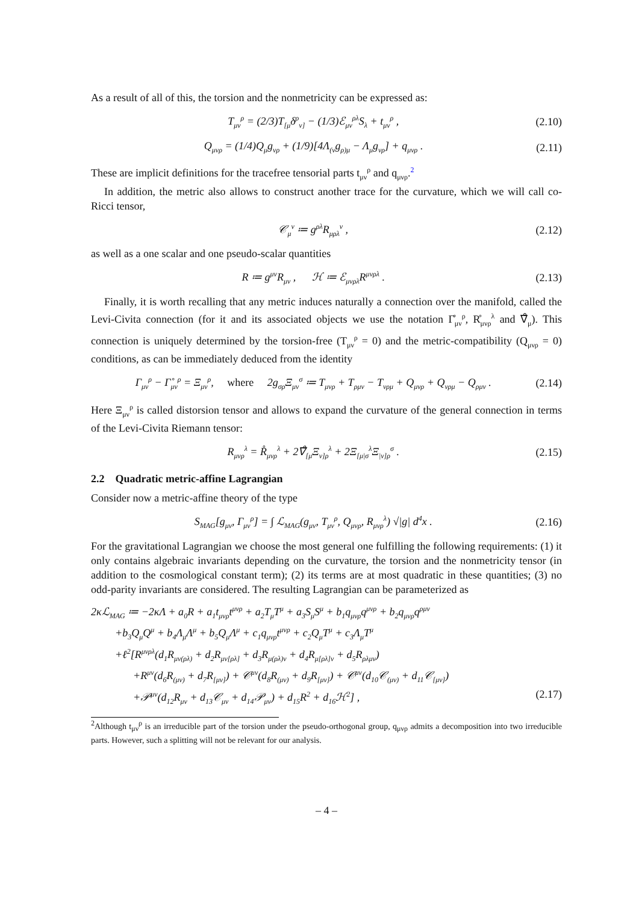As a result of all of this, the torsion and the nonmetricity can be expressed as:
T<sub>μν</sub><sup>ρ</sup> = (2/3)T<sub>[μ</sub>δ<sup>ρ</sup><sub>ν]</sub> − (1/3)ℰ<sub>μν</sub><sup>ρλ</sup>S<sub>λ</sub> + t<sub>μν</sub><sup>ρ</sup> , (2.10)
Q<sub>μνρ</sub> = (1/4)Q<sub>μ</sub>g<sub>νρ</sub> + (1/9)[4Λ<sub>(ν</sub>g<sub>ρ)μ</sub> − Λ<sub>μ</sub>g<sub>νρ</sub>] + q<sub>μνρ</sub> . (2.11)
These are implicit definitions for the tracefree tensorial parts t<sub>μν</sub><sup>ρ</sup> and q<sub>μνρ</sub>.<sup>2</sup>
In addition, the metric also allows to construct another trace for the curvature, which we will call co-Ricci tensor,
𝒞<sub>μ</sub><sup>ν</sup> ≔ g<sup>ρλ</sup>R<sub>μρλ</sub><sup>ν</sup> , (2.12)
as well as a one scalar and one pseudo-scalar quantities
R ≔ g<sup>μν</sup>R<sub>μν</sub> , ℋ ≔ ℰ<sub>μνρλ</sub>R<sup>μνρλ</sup> . (2.13)
Finally, it is worth recalling that any metric induces naturally a connection over the manifold, called the Levi-Civita connection (for it and its associated objects we use the notation Γ̊<sub>μν</sub><sup>ρ</sup>, R̊<sub>μνρ</sub><sup>λ</sup> and ∇̊<sub>μ</sub>). This connection is uniquely determined by the torsion-free (T<sub>μν</sub><sup>ρ</sup> = 0) and the metric-compatibility (Q<sub>μνρ</sub> = 0) conditions, as can be immediately deduced from the identity
Γ<sub>μν</sub><sup>ρ</sup> − Γ̊<sub>μν</sub><sup>ρ</sup> = Ξ<sub>μν</sub><sup>ρ</sup>, where 2g<sub>σρ</sub>Ξ<sub>μν</sub><sup>σ</sup> ≔ T<sub>μνρ</sub> + T<sub>ρμν</sub> − T<sub>νρμ</sub> + Q<sub>μνρ</sub> + Q<sub>νρμ</sub> − Q<sub>ρμν</sub> . (2.14)
Here Ξ<sub>μν</sub><sup>ρ</sup> is called distorsion tensor and allows to expand the curvature of the general connection in terms of the Levi-Civita Riemann tensor:
R<sub>μνρ</sub><sup>λ</sup> = R̊<sub>μνρ</sub><sup>λ</sup> + 2∇̊<sub>[μ</sub>Ξ<sub>ν]ρ</sub><sup>λ</sup> + 2Ξ<sub>[μ|σ</sub><sup>λ</sup>Ξ<sub>|ν]ρ</sub><sup>σ</sup> . (2.15)
2.2 Quadratic metric-affine Lagrangian
Consider now a metric-affine theory of the type
S<sub>MAG</sub>[g<sub>μν</sub>, Γ<sub>μν</sub><sup>ρ</sup>] = ∫ ℒ<sub>MAG</sub>(g<sub>μν</sub>, T<sub>μν</sub><sup>ρ</sup>, Q<sub>μνρ</sub>, R<sub>μνρ</sub><sup>λ</sup>) √|g| d<sup>4</sup>x . (2.16)
For the gravitational Lagrangian we choose the most general one fulfilling the following requirements: (1) it only contains algebraic invariants depending on the curvature, the torsion and the nonmetricity tensor (in addition to the cosmological constant term); (2) its terms are at most quadratic in these quantities; (3) no odd-parity invariants are considered. The resulting Lagrangian can be parameterized as
2κℒ<sub>MAG</sub> ≔ −2κΛ + a<sub>0</sub>R + a<sub>1</sub>t<sub>μνρ</sub>t<sup>μνρ</sup> + a<sub>2</sub>T<sub>μ</sub>T<sup>μ</sup> + a<sub>3</sub>S<sub>μ</sub>S<sup>μ</sup> + b<sub>1</sub>q<sub>μνρ</sub>q<sup>μνρ</sup> + b<sub>2</sub>q<sub>μνρ</sub>q<sup>ρμν</sup>
+b<sub>3</sub>Q<sub>μ</sub>Q<sup>μ</sup> + b<sub>4</sub>Λ<sub>μ</sub>Λ<sup>μ</sup> + b<sub>5</sub>Q<sub>μ</sub>Λ<sup>μ</sup> + c<sub>1</sub>q<sub>μνρ</sub>t<sup>μνρ</sup> + c<sub>2</sub>Q<sub>μ</sub>T<sup>μ</sup> + c<sub>3</sub>Λ<sub>μ</sub>T<sup>μ</sup>
+ℓ<sup>2</sup>[R<sup>μνρλ</sup>(d<sub>1</sub>R<sub>μν(ρλ)</sub> + d<sub>2</sub>R<sub>μν[ρλ]</sub> + d<sub>3</sub>R<sub>μ(ρλ)ν</sub> + d<sub>4</sub>R<sub>μ[ρλ]ν</sub> + d<sub>5</sub>R<sub>ρλμν</sub>)
+R<sup>μν</sup>(d<sub>6</sub>R<sub>(μν)</sub> + d<sub>7</sub>R<sub>[μν]</sub>) + 𝒞<sup>μν</sup>(d<sub>8</sub>R<sub>(μν)</sub> + d<sub>9</sub>R<sub>[μν]</sub>) + 𝒞<sup>μν</sup>(d<sub>10</sub>𝒞<sub>(μν)</sub> + d<sub>11</sub>𝒞<sub>[μν]</sub>)
+𝒫<sup>μν</sup>(d<sub>12</sub>R<sub>μν</sub> + d<sub>13</sub>𝒞<sub>μν</sub> + d<sub>14</sub>𝒫<sub>μν</sub>) + d<sub>15</sub>R<sup>2</sup> + d<sub>16</sub>ℋ<sup>2</sup>] , (2.17)
<sup>2</sup> Although t<sub>μν</sub><sup>ρ</sup> is an irreducible part of the torsion under the pseudo-orthogonal group, q<sub>μνρ</sub> admits a decomposition into two irreducible parts. However, such a splitting will not be relevant for our analysis.
– 4 –